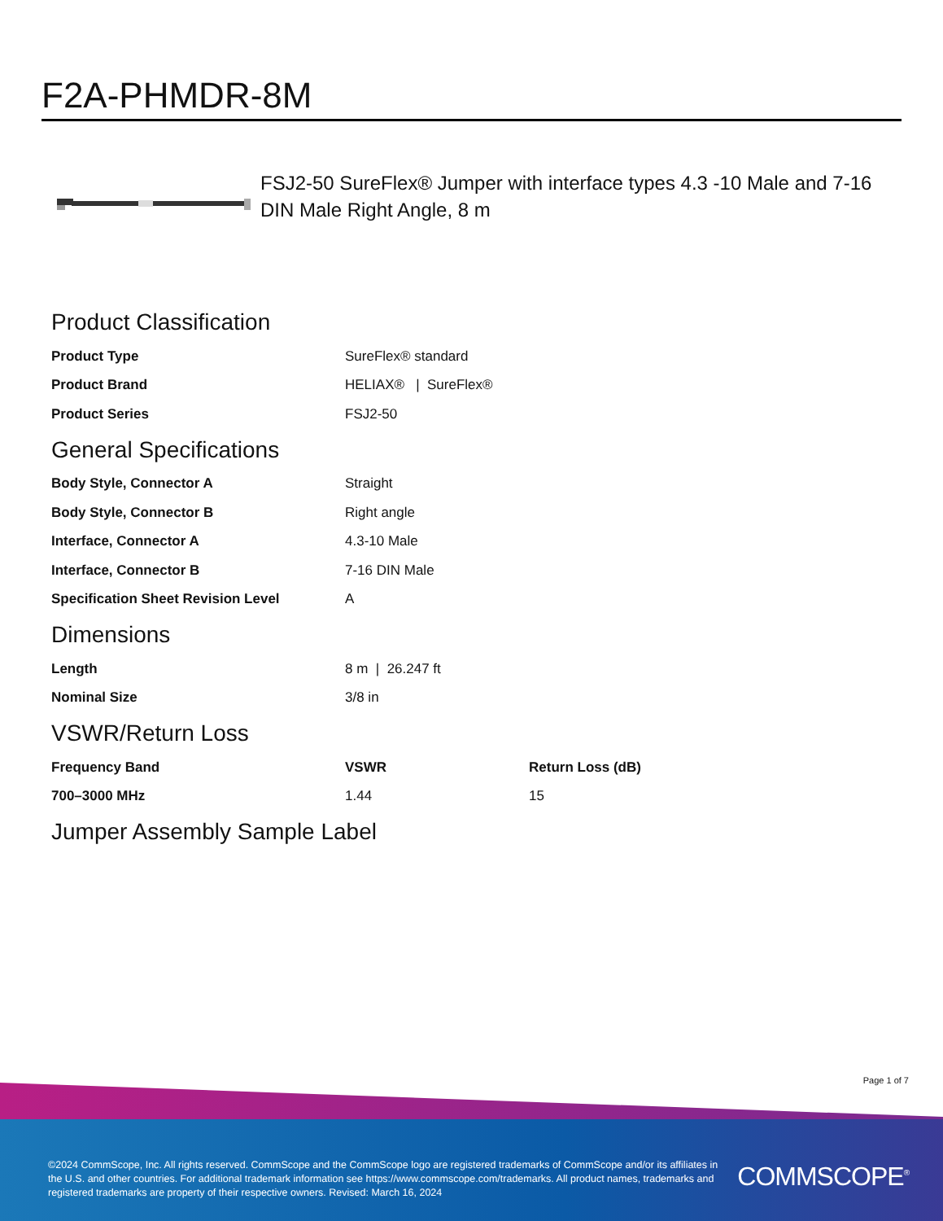F2A-PHMDR-8M
FSJ2-50 SureFlex® Jumper with interface types 4.3 -10 Male and 7-16 DIN Male Right Angle, 8 m
Product Classification
| Product Type | SureFlex® standard |
| Product Brand | HELIAX® / SureFlex® |
| Product Series | FSJ2-50 |
General Specifications
| Body Style, Connector A | Straight |
| Body Style, Connector B | Right angle |
| Interface, Connector A | 4.3-10 Male |
| Interface, Connector B | 7-16 DIN Male |
| Specification Sheet Revision Level | A |
Dimensions
| Length | 8 m / 26.247 ft |
| Nominal Size | 3/8 in |
VSWR/Return Loss
| Frequency Band | VSWR | Return Loss (dB) |
| --- | --- | --- |
| 700–3000 MHz | 1.44 | 15 |
Jumper Assembly Sample Label
Page 1 of 7
©2024 CommScope, Inc. All rights reserved. CommScope and the CommScope logo are registered trademarks of CommScope and/or its affiliates in the U.S. and other countries. For additional trademark information see https://www.commscope.com/trademarks. All product names, trademarks and registered trademarks are property of their respective owners. Revised: March 16, 2024
COMMSCOPE<sup>®</sup>